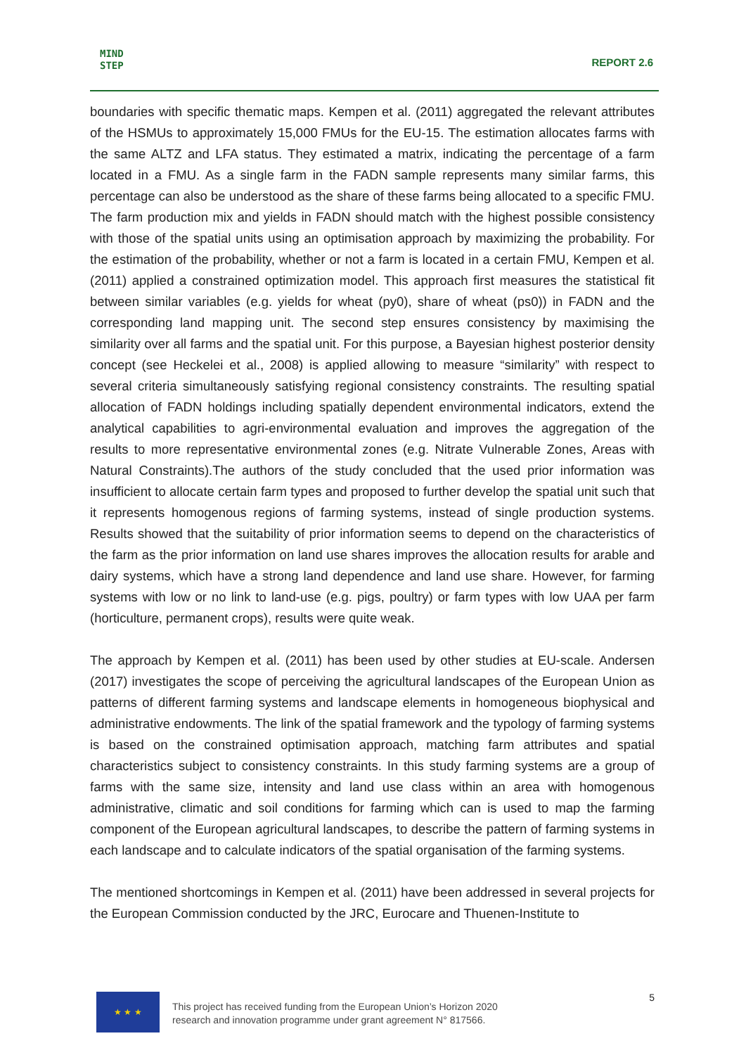MIND
STEP
REPORT 2.6
boundaries with specific thematic maps. Kempen et al. (2011) aggregated the relevant attributes of the HSMUs to approximately 15,000 FMUs for the EU-15. The estimation allocates farms with the same ALTZ and LFA status. They estimated a matrix, indicating the percentage of a farm located in a FMU. As a single farm in the FADN sample represents many similar farms, this percentage can also be understood as the share of these farms being allocated to a specific FMU. The farm production mix and yields in FADN should match with the highest possible consistency with those of the spatial units using an optimisation approach by maximizing the probability. For the estimation of the probability, whether or not a farm is located in a certain FMU, Kempen et al. (2011) applied a constrained optimization model. This approach first measures the statistical fit between similar variables (e.g. yields for wheat (py0), share of wheat (ps0)) in FADN and the corresponding land mapping unit. The second step ensures consistency by maximising the similarity over all farms and the spatial unit. For this purpose, a Bayesian highest posterior density concept (see Heckelei et al., 2008) is applied allowing to measure “similarity” with respect to several criteria simultaneously satisfying regional consistency constraints. The resulting spatial allocation of FADN holdings including spatially dependent environmental indicators, extend the analytical capabilities to agri-environmental evaluation and improves the aggregation of the results to more representative environmental zones (e.g. Nitrate Vulnerable Zones, Areas with Natural Constraints).The authors of the study concluded that the used prior information was insufficient to allocate certain farm types and proposed to further develop the spatial unit such that it represents homogenous regions of farming systems, instead of single production systems. Results showed that the suitability of prior information seems to depend on the characteristics of the farm as the prior information on land use shares improves the allocation results for arable and dairy systems, which have a strong land dependence and land use share. However, for farming systems with low or no link to land-use (e.g. pigs, poultry) or farm types with low UAA per farm (horticulture, permanent crops), results were quite weak.
The approach by Kempen et al. (2011) has been used by other studies at EU-scale. Andersen (2017) investigates the scope of perceiving the agricultural landscapes of the European Union as patterns of different farming systems and landscape elements in homogeneous biophysical and administrative endowments. The link of the spatial framework and the typology of farming systems is based on the constrained optimisation approach, matching farm attributes and spatial characteristics subject to consistency constraints. In this study farming systems are a group of farms with the same size, intensity and land use class within an area with homogenous administrative, climatic and soil conditions for farming which can is used to map the farming component of the European agricultural landscapes, to describe the pattern of farming systems in each landscape and to calculate indicators of the spatial organisation of the farming systems.
The mentioned shortcomings in Kempen et al. (2011) have been addressed in several projects for the European Commission conducted by the JRC, Eurocare and Thuenen-Institute to
★ ★ ★
This project has received funding from the European Union’s Horizon 2020
research and innovation programme under grant agreement N° 817566.
5